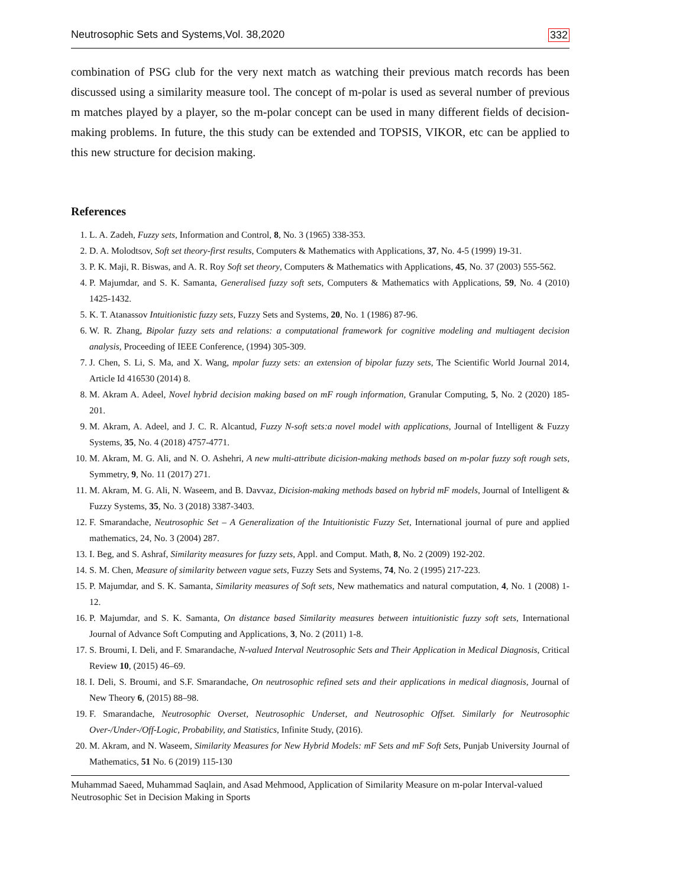Neutrosophic Sets and Systems,Vol. 38,2020 332
combination of PSG club for the very next match as watching their previous match records has been discussed using a similarity measure tool. The concept of m-polar is used as several number of previous m matches played by a player, so the m-polar concept can be used in many different fields of decision-making problems. In future, the this study can be extended and TOPSIS, VIKOR, etc can be applied to this new structure for decision making.
References
1. L. A. Zadeh, Fuzzy sets, Information and Control, 8, No. 3 (1965) 338-353.
2. D. A. Molodtsov, Soft set theory-first results, Computers & Mathematics with Applications, 37, No. 4-5 (1999) 19-31.
3. P. K. Maji, R. Biswas, and A. R. Roy Soft set theory, Computers & Mathematics with Applications, 45, No. 37 (2003) 555-562.
4. P. Majumdar, and S. K. Samanta, Generalised fuzzy soft sets, Computers & Mathematics with Applications, 59, No. 4 (2010) 1425-1432.
5. K. T. Atanassov Intuitionistic fuzzy sets, Fuzzy Sets and Systems, 20, No. 1 (1986) 87-96.
6. W. R. Zhang, Bipolar fuzzy sets and relations: a computational framework for cognitive modeling and multiagent decision analysis, Proceeding of IEEE Conference, (1994) 305-309.
7. J. Chen, S. Li, S. Ma, and X. Wang, mpolar fuzzy sets: an extension of bipolar fuzzy sets, The Scientific World Journal 2014, Article Id 416530 (2014) 8.
8. M. Akram A. Adeel, Novel hybrid decision making based on mF rough information, Granular Computing, 5, No. 2 (2020) 185-201.
9. M. Akram, A. Adeel, and J. C. R. Alcantud, Fuzzy N-soft sets:a novel model with applications, Journal of Intelligent & Fuzzy Systems, 35, No. 4 (2018) 4757-4771.
10. M. Akram, M. G. Ali, and N. O. Ashehri, A new multi-attribute dicision-making methods based on m-polar fuzzy soft rough sets, Symmetry, 9, No. 11 (2017) 271.
11. M. Akram, M. G. Ali, N. Waseem, and B. Davvaz, Dicision-making methods based on hybrid mF models, Journal of Intelligent & Fuzzy Systems, 35, No. 3 (2018) 3387-3403.
12. F. Smarandache, Neutrosophic Set – A Generalization of the Intuitionistic Fuzzy Set, International journal of pure and applied mathematics, 24, No. 3 (2004) 287.
13. I. Beg, and S. Ashraf, Similarity measures for fuzzy sets, Appl. and Comput. Math, 8, No. 2 (2009) 192-202.
14. S. M. Chen, Measure of similarity between vague sets, Fuzzy Sets and Systems, 74, No. 2 (1995) 217-223.
15. P. Majumdar, and S. K. Samanta, Similarity measures of Soft sets, New mathematics and natural computation, 4, No. 1 (2008) 1-12.
16. P. Majumdar, and S. K. Samanta, On distance based Similarity measures between intuitionistic fuzzy soft sets, International Journal of Advance Soft Computing and Applications, 3, No. 2 (2011) 1-8.
17. S. Broumi, I. Deli, and F. Smarandache, N-valued Interval Neutrosophic Sets and Their Application in Medical Diagnosis, Critical Review 10, (2015) 46–69.
18. I. Deli, S. Broumi, and S.F. Smarandache, On neutrosophic refined sets and their applications in medical diagnosis, Journal of New Theory 6, (2015) 88–98.
19. F. Smarandache, Neutrosophic Overset, Neutrosophic Underset, and Neutrosophic Offset. Similarly for Neutrosophic Over-/Under-/Off-Logic, Probability, and Statistics, Infinite Study, (2016).
20. M. Akram, and N. Waseem, Similarity Measures for New Hybrid Models: mF Sets and mF Soft Sets, Punjab University Journal of Mathematics, 51 No. 6 (2019) 115-130
Muhammad Saeed, Muhammad Saqlain, and Asad Mehmood, Application of Similarity Measure on m-polar Interval-valued Neutrosophic Set in Decision Making in Sports